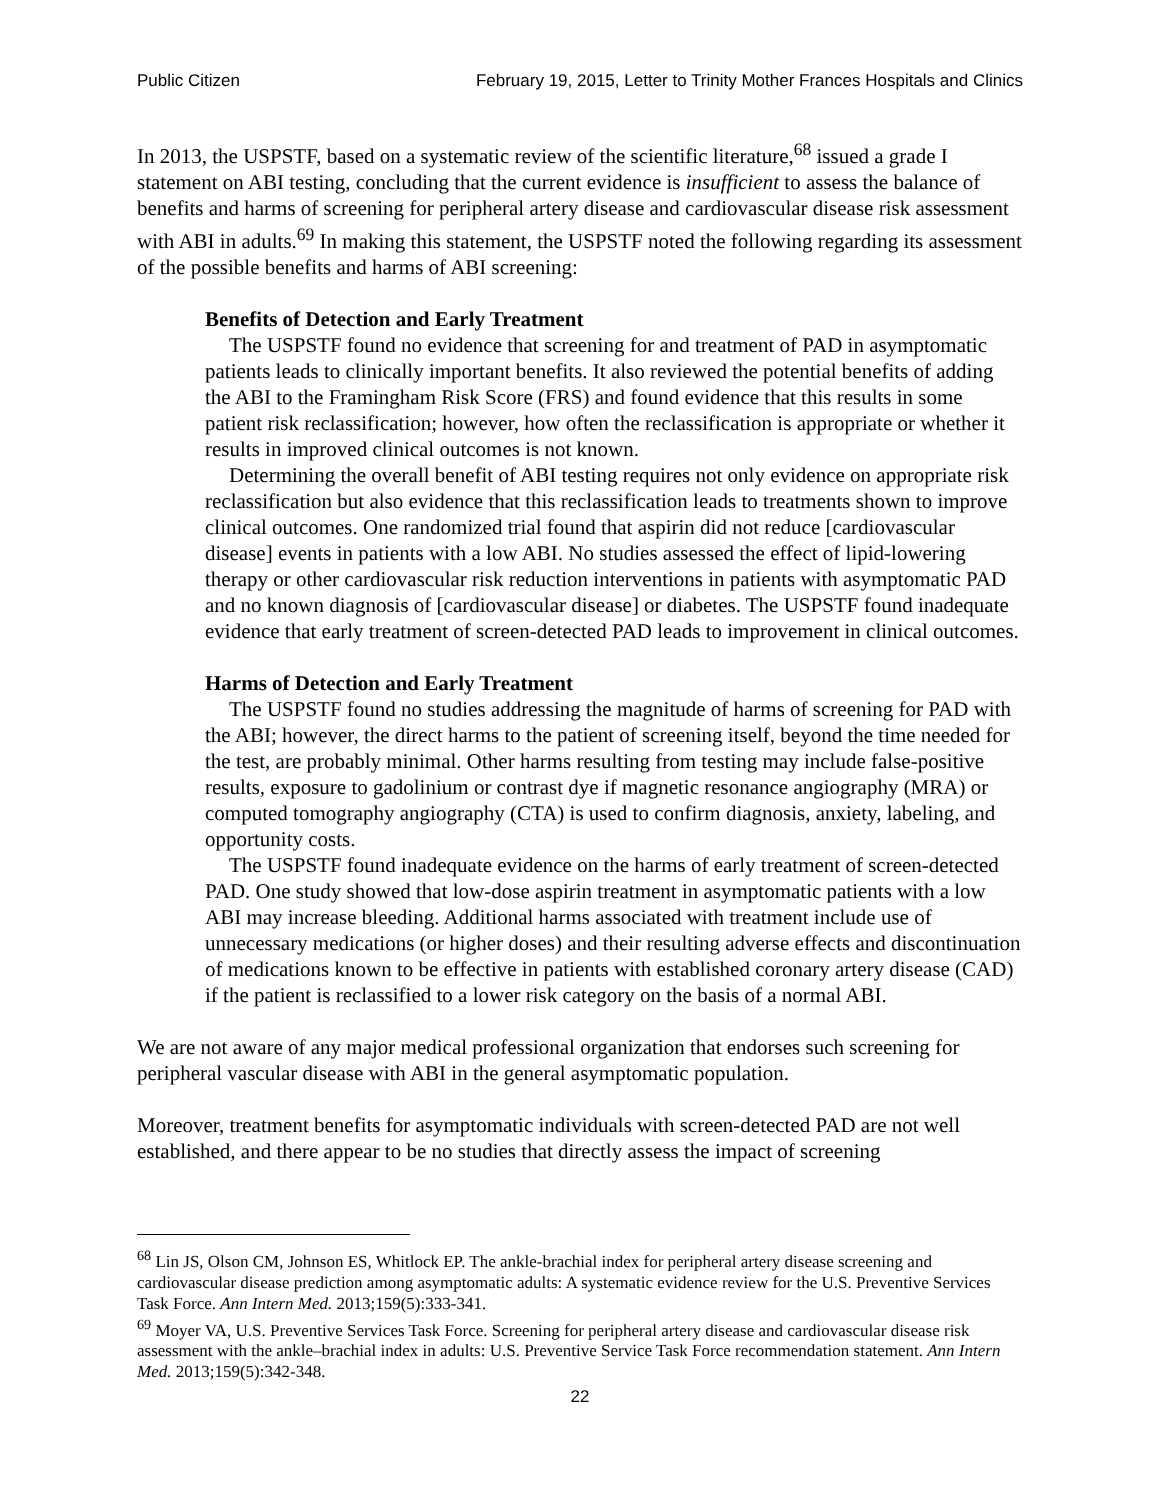Public Citizen February 19, 2015, Letter to Trinity Mother Frances Hospitals and Clinics
In 2013, the USPSTF, based on a systematic review of the scientific literature,<sup>68</sup> issued a grade I statement on ABI testing, concluding that the current evidence is insufficient to assess the balance of benefits and harms of screening for peripheral artery disease and cardiovascular disease risk assessment with ABI in adults.<sup>69</sup> In making this statement, the USPSTF noted the following regarding its assessment of the possible benefits and harms of ABI screening:
Benefits of Detection and Early Treatment
The USPSTF found no evidence that screening for and treatment of PAD in asymptomatic patients leads to clinically important benefits. It also reviewed the potential benefits of adding the ABI to the Framingham Risk Score (FRS) and found evidence that this results in some patient risk reclassification; however, how often the reclassification is appropriate or whether it results in improved clinical outcomes is not known.
Determining the overall benefit of ABI testing requires not only evidence on appropriate risk reclassification but also evidence that this reclassification leads to treatments shown to improve clinical outcomes. One randomized trial found that aspirin did not reduce [cardiovascular disease] events in patients with a low ABI. No studies assessed the effect of lipid-lowering therapy or other cardiovascular risk reduction interventions in patients with asymptomatic PAD and no known diagnosis of [cardiovascular disease] or diabetes. The USPSTF found inadequate evidence that early treatment of screen-detected PAD leads to improvement in clinical outcomes.
Harms of Detection and Early Treatment
The USPSTF found no studies addressing the magnitude of harms of screening for PAD with the ABI; however, the direct harms to the patient of screening itself, beyond the time needed for the test, are probably minimal. Other harms resulting from testing may include false-positive results, exposure to gadolinium or contrast dye if magnetic resonance angiography (MRA) or computed tomography angiography (CTA) is used to confirm diagnosis, anxiety, labeling, and opportunity costs.
The USPSTF found inadequate evidence on the harms of early treatment of screen-detected PAD. One study showed that low-dose aspirin treatment in asymptomatic patients with a low ABI may increase bleeding. Additional harms associated with treatment include use of unnecessary medications (or higher doses) and their resulting adverse effects and discontinuation of medications known to be effective in patients with established coronary artery disease (CAD) if the patient is reclassified to a lower risk category on the basis of a normal ABI.
We are not aware of any major medical professional organization that endorses such screening for peripheral vascular disease with ABI in the general asymptomatic population.
Moreover, treatment benefits for asymptomatic individuals with screen-detected PAD are not well established, and there appear to be no studies that directly assess the impact of screening
<sup>68</sup> Lin JS, Olson CM, Johnson ES, Whitlock EP. The ankle-brachial index for peripheral artery disease screening and cardiovascular disease prediction among asymptomatic adults: A systematic evidence review for the U.S. Preventive Services Task Force. Ann Intern Med. 2013;159(5):333-341.
<sup>69</sup> Moyer VA, U.S. Preventive Services Task Force. Screening for peripheral artery disease and cardiovascular disease risk assessment with the ankle–brachial index in adults: U.S. Preventive Service Task Force recommendation statement. Ann Intern Med. 2013;159(5):342-348.
22